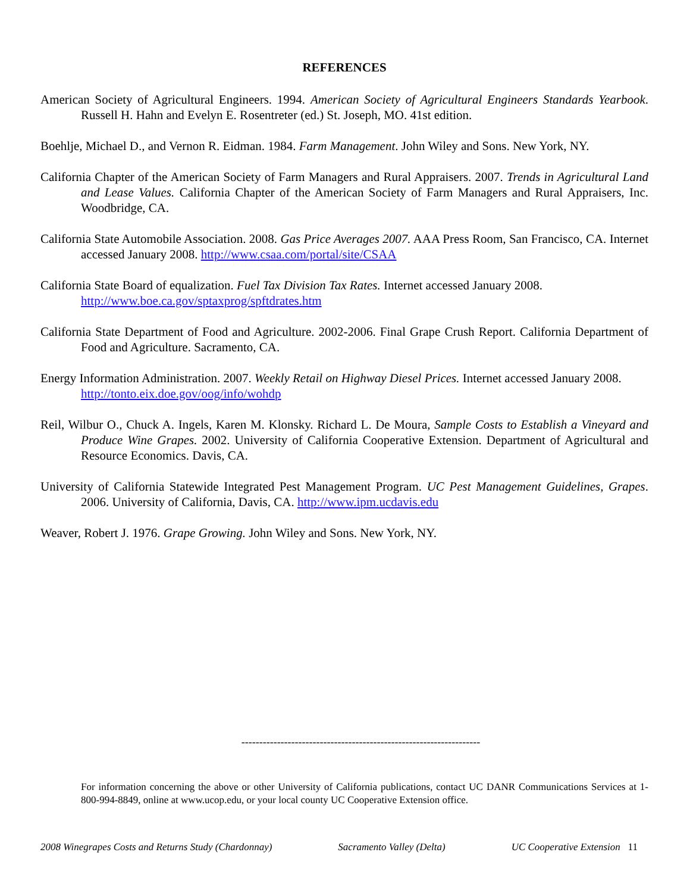REFERENCES
American Society of Agricultural Engineers. 1994. American Society of Agricultural Engineers Standards Yearbook. Russell H. Hahn and Evelyn E. Rosentreter (ed.) St. Joseph, MO. 41st edition.
Boehlje, Michael D., and Vernon R. Eidman. 1984. Farm Management. John Wiley and Sons. New York, NY.
California Chapter of the American Society of Farm Managers and Rural Appraisers. 2007. Trends in Agricultural Land and Lease Values. California Chapter of the American Society of Farm Managers and Rural Appraisers, Inc. Woodbridge, CA.
California State Automobile Association. 2008. Gas Price Averages 2007. AAA Press Room, San Francisco, CA. Internet accessed January 2008. http://www.csaa.com/portal/site/CSAA
California State Board of equalization. Fuel Tax Division Tax Rates. Internet accessed January 2008.
http://www.boe.ca.gov/sptaxprog/spftdrates.htm
California State Department of Food and Agriculture. 2002-2006. Final Grape Crush Report. California Department of Food and Agriculture. Sacramento, CA.
Energy Information Administration. 2007. Weekly Retail on Highway Diesel Prices. Internet accessed January 2008. http://tonto.eix.doe.gov/oog/info/wohdp
Reil, Wilbur O., Chuck A. Ingels, Karen M. Klonsky. Richard L. De Moura, Sample Costs to Establish a Vineyard and Produce Wine Grapes. 2002. University of California Cooperative Extension. Department of Agricultural and Resource Economics. Davis, CA.
University of California Statewide Integrated Pest Management Program. UC Pest Management Guidelines, Grapes. 2006. University of California, Davis, CA. http://www.ipm.ucdavis.edu
Weaver, Robert J. 1976. Grape Growing. John Wiley and Sons. New York, NY.
-------------------------------------------------------------------
For information concerning the above or other University of California publications, contact UC DANR Communications Services at 1-800-994-8849, online at www.ucop.edu, or your local county UC Cooperative Extension office.
2008 Winegrapes Costs and Returns Study (Chardonnay) Sacramento Valley (Delta) UC Cooperative Extension 11